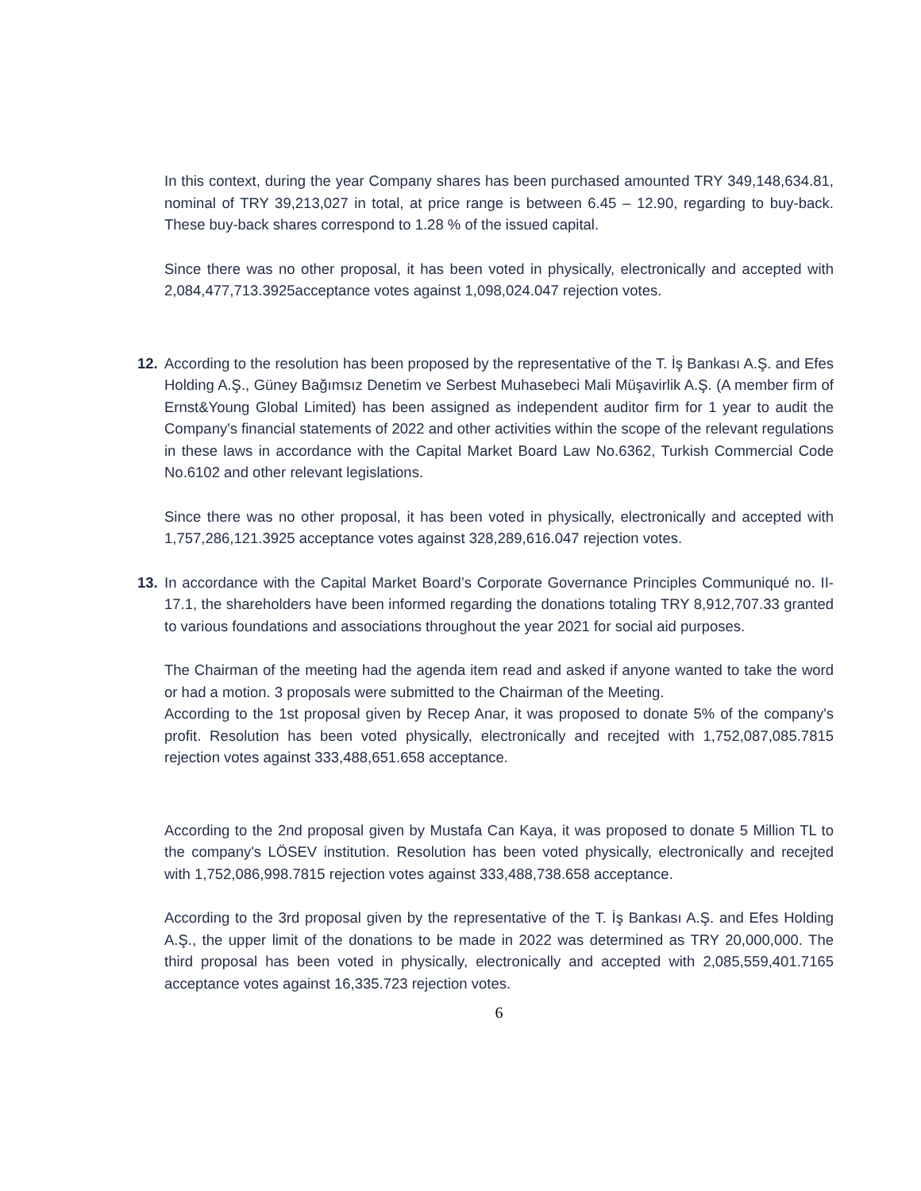In this context, during the year Company shares has been purchased amounted TRY 349,148,634.81, nominal of TRY 39,213,027 in total, at price range is between 6.45 – 12.90, regarding to buy-back. These buy-back shares correspond to 1.28 % of the issued capital.
Since there was no other proposal, it has been voted in physically, electronically and accepted with 2,084,477,713.3925acceptance votes against 1,098,024.047 rejection votes.
12. According to the resolution has been proposed by the representative of the T. İş Bankası A.Ş. and Efes Holding A.Ş., Güney Bağımsız Denetim ve Serbest Muhasebeci Mali Müşavirlik A.Ş. (A member firm of Ernst&Young Global Limited) has been assigned as independent auditor firm for 1 year to audit the Company's financial statements of 2022 and other activities within the scope of the relevant regulations in these laws in accordance with the Capital Market Board Law No.6362, Turkish Commercial Code No.6102 and other relevant legislations.
Since there was no other proposal, it has been voted in physically, electronically and accepted with 1,757,286,121.3925 acceptance votes against 328,289,616.047 rejection votes.
13. In accordance with the Capital Market Board’s Corporate Governance Principles Communiqué no. II-17.1, the shareholders have been informed regarding the donations totaling TRY 8,912,707.33 granted to various foundations and associations throughout the year 2021 for social aid purposes.
The Chairman of the meeting had the agenda item read and asked if anyone wanted to take the word or had a motion. 3 proposals were submitted to the Chairman of the Meeting.
According to the 1st proposal given by Recep Anar, it was proposed to donate 5% of the company's profit. Resolution has been voted physically, electronically and recejted with 1,752,087,085.7815 rejection votes against 333,488,651.658 acceptance.
According to the 2nd proposal given by Mustafa Can Kaya, it was proposed to donate 5 Million TL to the company's LÖSEV institution. Resolution has been voted physically, electronically and recejted with 1,752,086,998.7815 rejection votes against 333,488,738.658 acceptance.
According to the 3rd proposal given by the representative of the T. İş Bankası A.Ş. and Efes Holding A.Ş., the upper limit of the donations to be made in 2022 was determined as TRY 20,000,000. The third proposal has been voted in physically, electronically and accepted with 2,085,559,401.7165 acceptance votes against 16,335.723 rejection votes.
6